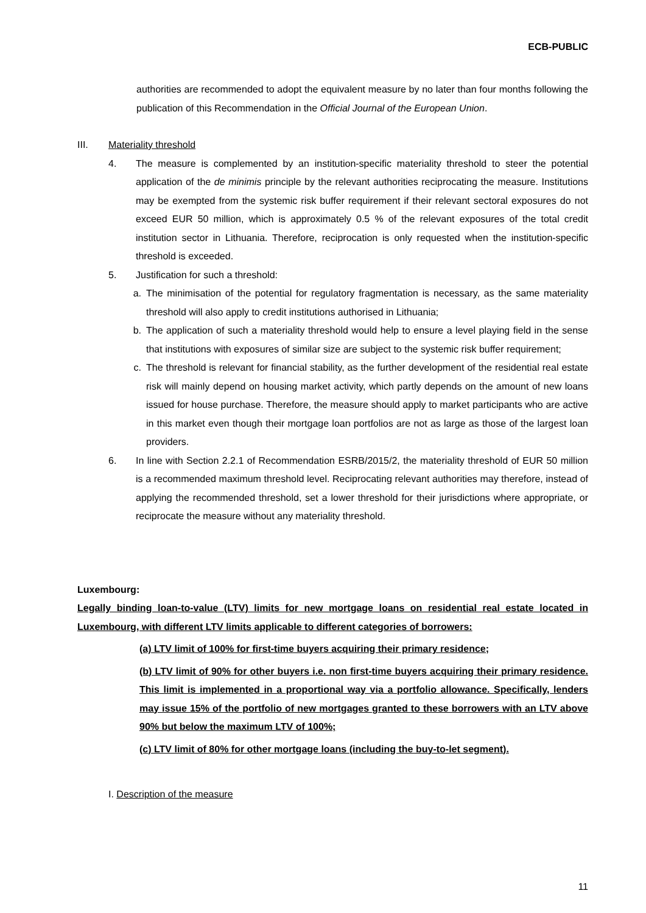ECB-PUBLIC
authorities are recommended to adopt the equivalent measure by no later than four months following the publication of this Recommendation in the Official Journal of the European Union.
III. Materiality threshold
4. The measure is complemented by an institution-specific materiality threshold to steer the potential application of the de minimis principle by the relevant authorities reciprocating the measure. Institutions may be exempted from the systemic risk buffer requirement if their relevant sectoral exposures do not exceed EUR 50 million, which is approximately 0.5 % of the relevant exposures of the total credit institution sector in Lithuania. Therefore, reciprocation is only requested when the institution-specific threshold is exceeded.
5. Justification for such a threshold:
a. The minimisation of the potential for regulatory fragmentation is necessary, as the same materiality threshold will also apply to credit institutions authorised in Lithuania;
b. The application of such a materiality threshold would help to ensure a level playing field in the sense that institutions with exposures of similar size are subject to the systemic risk buffer requirement;
c. The threshold is relevant for financial stability, as the further development of the residential real estate risk will mainly depend on housing market activity, which partly depends on the amount of new loans issued for house purchase. Therefore, the measure should apply to market participants who are active in this market even though their mortgage loan portfolios are not as large as those of the largest loan providers.
6. In line with Section 2.2.1 of Recommendation ESRB/2015/2, the materiality threshold of EUR 50 million is a recommended maximum threshold level. Reciprocating relevant authorities may therefore, instead of applying the recommended threshold, set a lower threshold for their jurisdictions where appropriate, or reciprocate the measure without any materiality threshold.
Luxembourg:
Legally binding loan-to-value (LTV) limits for new mortgage loans on residential real estate located in Luxembourg, with different LTV limits applicable to different categories of borrowers:
(a) LTV limit of 100% for first-time buyers acquiring their primary residence;
(b) LTV limit of 90% for other buyers i.e. non first-time buyers acquiring their primary residence. This limit is implemented in a proportional way via a portfolio allowance. Specifically, lenders may issue 15% of the portfolio of new mortgages granted to these borrowers with an LTV above 90% but below the maximum LTV of 100%;
(c) LTV limit of 80% for other mortgage loans (including the buy-to-let segment).
I. Description of the measure
11